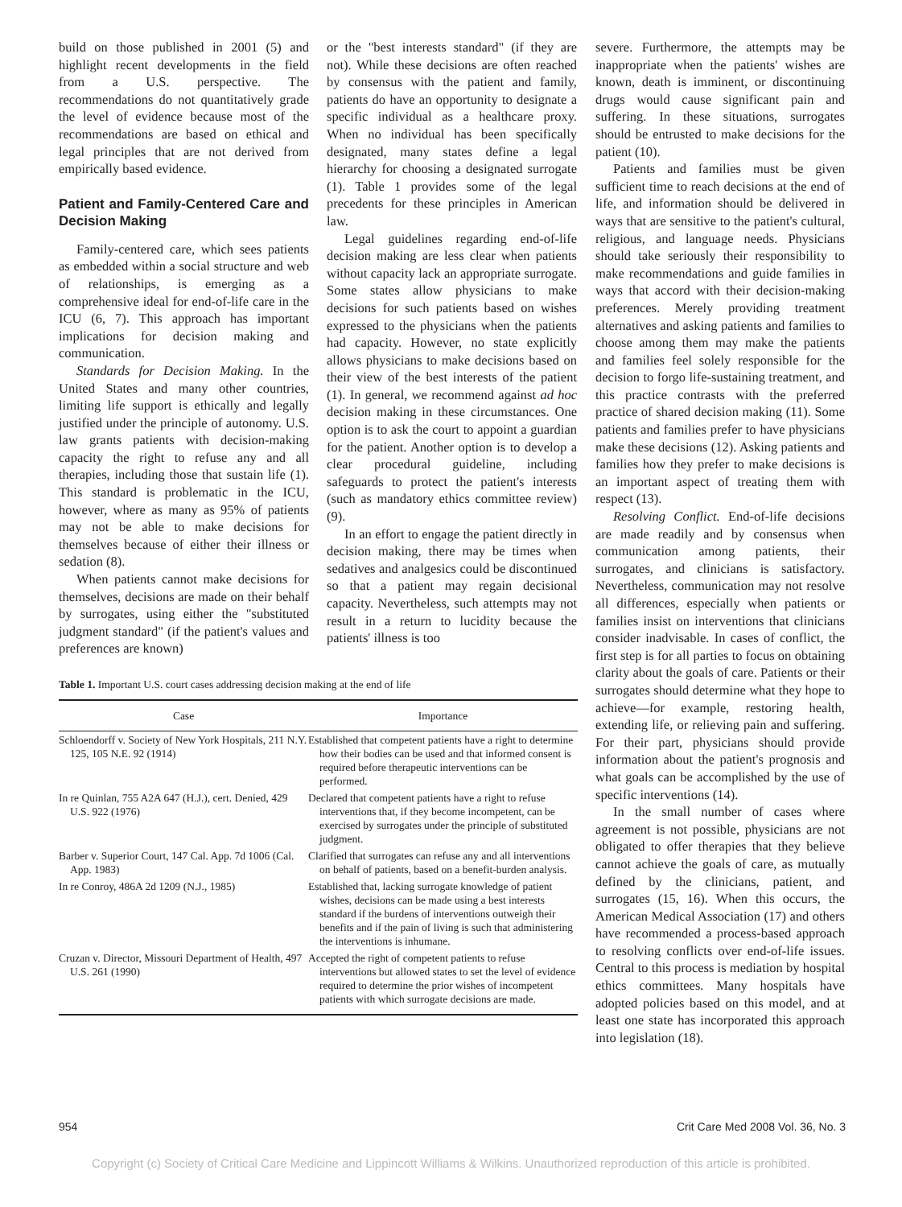build on those published in 2001 (5) and highlight recent developments in the field from a U.S. perspective. The recommendations do not quantitatively grade the level of evidence because most of the recommendations are based on ethical and legal principles that are not derived from empirically based evidence.
Patient and Family-Centered Care and Decision Making
Family-centered care, which sees patients as embedded within a social structure and web of relationships, is emerging as a comprehensive ideal for end-of-life care in the ICU (6, 7). This approach has important implications for decision making and communication.
Standards for Decision Making. In the United States and many other countries, limiting life support is ethically and legally justified under the principle of autonomy. U.S. law grants patients with decision-making capacity the right to refuse any and all therapies, including those that sustain life (1). This standard is problematic in the ICU, however, where as many as 95% of patients may not be able to make decisions for themselves because of either their illness or sedation (8).
When patients cannot make decisions for themselves, decisions are made on their behalf by surrogates, using either the "substituted judgment standard" (if the patient's values and preferences are known)
or the "best interests standard" (if they are not). While these decisions are often reached by consensus with the patient and family, patients do have an opportunity to designate a specific individual as a healthcare proxy. When no individual has been specifically designated, many states define a legal hierarchy for choosing a designated surrogate (1). Table 1 provides some of the legal precedents for these principles in American law.
Legal guidelines regarding end-of-life decision making are less clear when patients without capacity lack an appropriate surrogate. Some states allow physicians to make decisions for such patients based on wishes expressed to the physicians when the patients had capacity. However, no state explicitly allows physicians to make decisions based on their view of the best interests of the patient (1). In general, we recommend against ad hoc decision making in these circumstances. One option is to ask the court to appoint a guardian for the patient. Another option is to develop a clear procedural guideline, including safeguards to protect the patient's interests (such as mandatory ethics committee review) (9).
In an effort to engage the patient directly in decision making, there may be times when sedatives and analgesics could be discontinued so that a patient may regain decisional capacity. Nevertheless, such attempts may not result in a return to lucidity because the patients' illness is too
Table 1. Important U.S. court cases addressing decision making at the end of life
| Case | Importance |
| --- | --- |
| Schloendorff v. Society of New York Hospitals, 211 N.Y. 125, 105 N.E. 92 (1914) | Established that competent patients have a right to determine how their bodies can be used and that informed consent is required before therapeutic interventions can be performed. |
| In re Quinlan, 755 A2A 647 (H.J.), cert. Denied, 429 U.S. 922 (1976) | Declared that competent patients have a right to refuse interventions that, if they become incompetent, can be exercised by surrogates under the principle of substituted judgment. |
| Barber v. Superior Court, 147 Cal. App. 7d 1006 (Cal. App. 1983) | Clarified that surrogates can refuse any and all interventions on behalf of patients, based on a benefit-burden analysis. |
| In re Conroy, 486A 2d 1209 (N.J., 1985) | Established that, lacking surrogate knowledge of patient wishes, decisions can be made using a best interests standard if the burdens of interventions outweigh their benefits and if the pain of living is such that administering the interventions is inhumane. |
| Cruzan v. Director, Missouri Department of Health, 497 U.S. 261 (1990) | Accepted the right of competent patients to refuse interventions but allowed states to set the level of evidence required to determine the prior wishes of incompetent patients with which surrogate decisions are made. |
severe. Furthermore, the attempts may be inappropriate when the patients' wishes are known, death is imminent, or discontinuing drugs would cause significant pain and suffering. In these situations, surrogates should be entrusted to make decisions for the patient (10).
Patients and families must be given sufficient time to reach decisions at the end of life, and information should be delivered in ways that are sensitive to the patient's cultural, religious, and language needs. Physicians should take seriously their responsibility to make recommendations and guide families in ways that accord with their decision-making preferences. Merely providing treatment alternatives and asking patients and families to choose among them may make the patients and families feel solely responsible for the decision to forgo life-sustaining treatment, and this practice contrasts with the preferred practice of shared decision making (11). Some patients and families prefer to have physicians make these decisions (12). Asking patients and families how they prefer to make decisions is an important aspect of treating them with respect (13).
Resolving Conflict. End-of-life decisions are made readily and by consensus when communication among patients, their surrogates, and clinicians is satisfactory. Nevertheless, communication may not resolve all differences, especially when patients or families insist on interventions that clinicians consider inadvisable. In cases of conflict, the first step is for all parties to focus on obtaining clarity about the goals of care. Patients or their surrogates should determine what they hope to achieve—for example, restoring health, extending life, or relieving pain and suffering. For their part, physicians should provide information about the patient's prognosis and what goals can be accomplished by the use of specific interventions (14).
In the small number of cases where agreement is not possible, physicians are not obligated to offer therapies that they believe cannot achieve the goals of care, as mutually defined by the clinicians, patient, and surrogates (15, 16). When this occurs, the American Medical Association (17) and others have recommended a process-based approach to resolving conflicts over end-of-life issues. Central to this process is mediation by hospital ethics committees. Many hospitals have adopted policies based on this model, and at least one state has incorporated this approach into legislation (18).
954 Crit Care Med 2008 Vol. 36, No. 3
Copyright (c) Society of Critical Care Medicine and Lippincott Williams & Wilkins. Unauthorized reproduction of this article is prohibited.